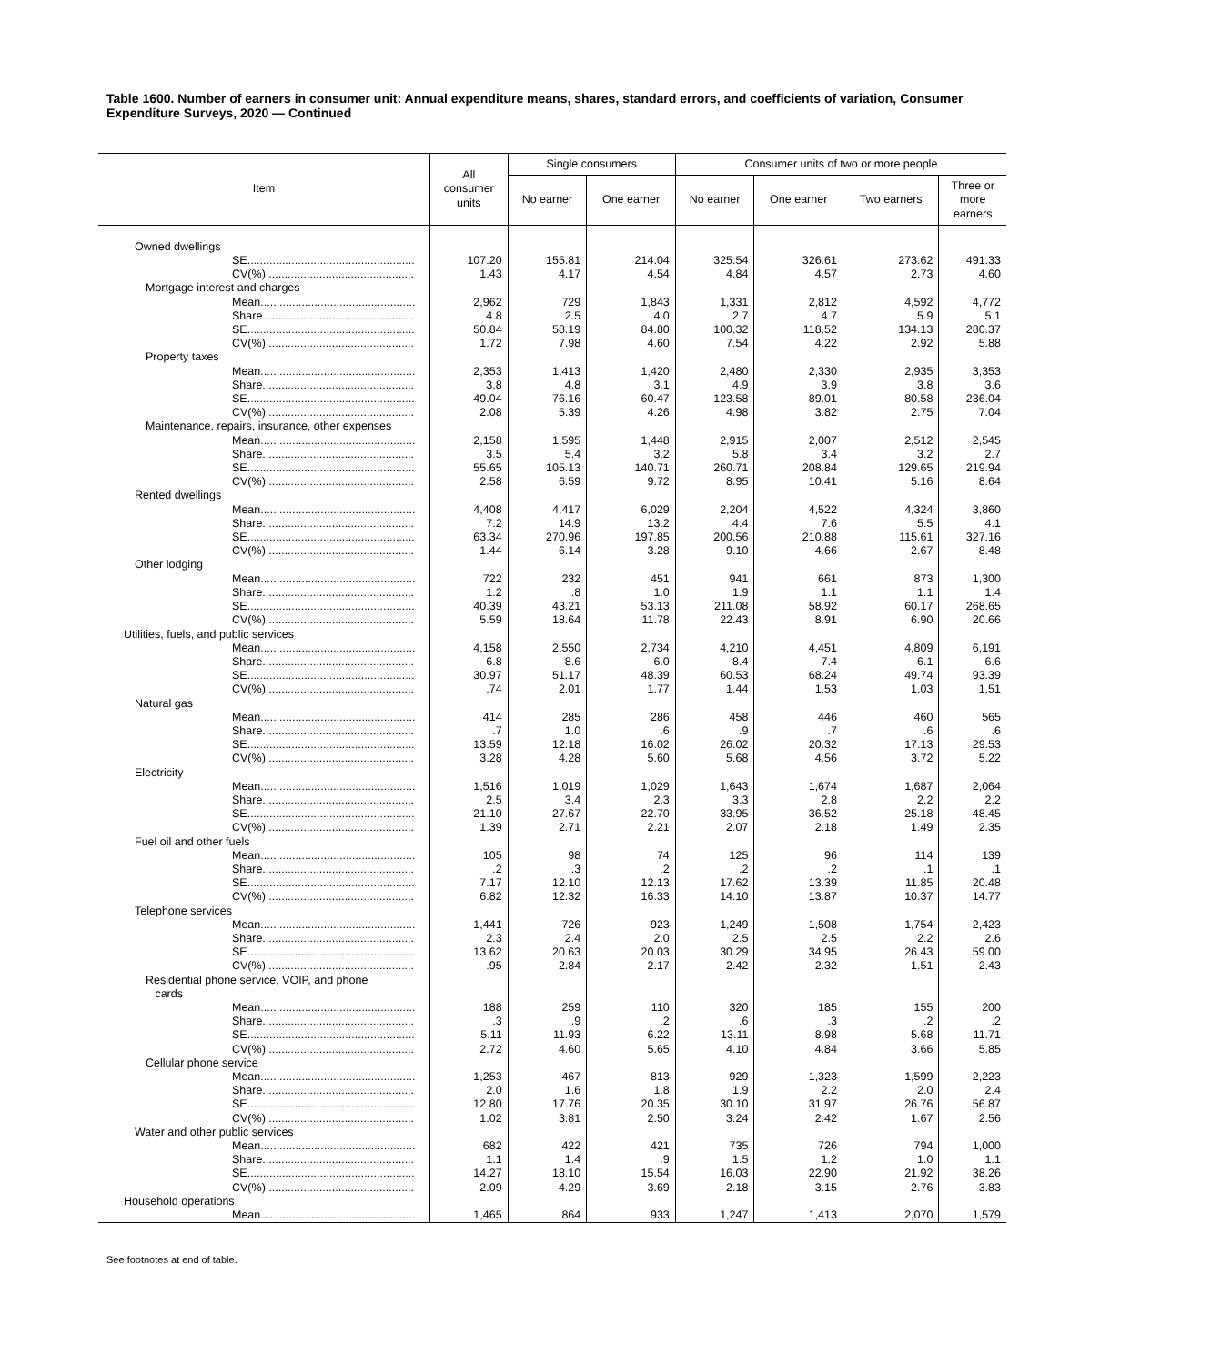Table 1600. Number of earners in consumer unit: Annual expenditure means, shares, standard errors, and coefficients of variation, Consumer Expenditure Surveys, 2020 — Continued
| Item | All consumer units | Single consumers | | Consumer units of two or more people | | | |
| --- | --- | --- | --- | --- | --- | --- | --- |
| | | No earner | One earner | No earner | One earner | Two earners | Three or more earners |
| Owned dwellings | | | | | | | |
| SE..................................................... | 107.20 | 155.81 | 214.04 | 325.54 | 326.61 | 273.62 | 491.33 |
| CV(%)............................................... | 1.43 | 4.17 | 4.54 | 4.84 | 4.57 | 2.73 | 4.60 |
| Mortgage interest and charges | | | | | | | |
| Mean................................................. | 2,962 | 729 | 1,843 | 1,331 | 2,812 | 4,592 | 4,772 |
| Share................................................ | 4.8 | 2.5 | 4.0 | 2.7 | 4.7 | 5.9 | 5.1 |
| SE..................................................... | 50.84 | 58.19 | 84.80 | 100.32 | 118.52 | 134.13 | 280.37 |
| CV(%)............................................... | 1.72 | 7.98 | 4.60 | 7.54 | 4.22 | 2.92 | 5.88 |
| Property taxes | | | | | | | |
| Mean................................................. | 2,353 | 1,413 | 1,420 | 2,480 | 2,330 | 2,935 | 3,353 |
| Share................................................ | 3.8 | 4.8 | 3.1 | 4.9 | 3.9 | 3.8 | 3.6 |
| SE..................................................... | 49.04 | 76.16 | 60.47 | 123.58 | 89.01 | 80.58 | 236.04 |
| CV(%)............................................... | 2.08 | 5.39 | 4.26 | 4.98 | 3.82 | 2.75 | 7.04 |
| Maintenance, repairs, insurance, other expenses | | | | | | | |
| Mean................................................. | 2,158 | 1,595 | 1,448 | 2,915 | 2,007 | 2,512 | 2,545 |
| Share................................................ | 3.5 | 5.4 | 3.2 | 5.8 | 3.4 | 3.2 | 2.7 |
| SE..................................................... | 55.65 | 105.13 | 140.71 | 260.71 | 208.84 | 129.65 | 219.94 |
| CV(%)............................................... | 2.58 | 6.59 | 9.72 | 8.95 | 10.41 | 5.16 | 8.64 |
| Rented dwellings | | | | | | | |
| Mean................................................. | 4,408 | 4,417 | 6,029 | 2,204 | 4,522 | 4,324 | 3,860 |
| Share................................................ | 7.2 | 14.9 | 13.2 | 4.4 | 7.6 | 5.5 | 4.1 |
| SE..................................................... | 63.34 | 270.96 | 197.85 | 200.56 | 210.88 | 115.61 | 327.16 |
| CV(%)............................................... | 1.44 | 6.14 | 3.28 | 9.10 | 4.66 | 2.67 | 8.48 |
| Other lodging | | | | | | | |
| Mean................................................. | 722 | 232 | 451 | 941 | 661 | 873 | 1,300 |
| Share................................................ | 1.2 | .8 | 1.0 | 1.9 | 1.1 | 1.1 | 1.4 |
| SE..................................................... | 40.39 | 43.21 | 53.13 | 211.08 | 58.92 | 60.17 | 268.65 |
| CV(%)............................................... | 5.59 | 18.64 | 11.78 | 22.43 | 8.91 | 6.90 | 20.66 |
| Utilities, fuels, and public services | | | | | | | |
| Mean................................................. | 4,158 | 2,550 | 2,734 | 4,210 | 4,451 | 4,809 | 6,191 |
| Share................................................ | 6.8 | 8.6 | 6.0 | 8.4 | 7.4 | 6.1 | 6.6 |
| SE..................................................... | 30.97 | 51.17 | 48.39 | 60.53 | 68.24 | 49.74 | 93.39 |
| CV(%)............................................... | .74 | 2.01 | 1.77 | 1.44 | 1.53 | 1.03 | 1.51 |
| Natural gas | | | | | | | |
| Mean................................................. | 414 | 285 | 286 | 458 | 446 | 460 | 565 |
| Share................................................ | .7 | 1.0 | .6 | .9 | .7 | .6 | .6 |
| SE..................................................... | 13.59 | 12.18 | 16.02 | 26.02 | 20.32 | 17.13 | 29.53 |
| CV(%)............................................... | 3.28 | 4.28 | 5.60 | 5.68 | 4.56 | 3.72 | 5.22 |
| Electricity | | | | | | | |
| Mean................................................. | 1,516 | 1,019 | 1,029 | 1,643 | 1,674 | 1,687 | 2,064 |
| Share................................................ | 2.5 | 3.4 | 2.3 | 3.3 | 2.8 | 2.2 | 2.2 |
| SE..................................................... | 21.10 | 27.67 | 22.70 | 33.95 | 36.52 | 25.18 | 48.45 |
| CV(%)............................................... | 1.39 | 2.71 | 2.21 | 2.07 | 2.18 | 1.49 | 2.35 |
| Fuel oil and other fuels | | | | | | | |
| Mean................................................. | 105 | 98 | 74 | 125 | 96 | 114 | 139 |
| Share................................................ | .2 | .3 | .2 | .2 | .2 | .1 | .1 |
| SE..................................................... | 7.17 | 12.10 | 12.13 | 17.62 | 13.39 | 11.85 | 20.48 |
| CV(%)............................................... | 6.82 | 12.32 | 16.33 | 14.10 | 13.87 | 10.37 | 14.77 |
| Telephone services | | | | | | | |
| Mean................................................. | 1,441 | 726 | 923 | 1,249 | 1,508 | 1,754 | 2,423 |
| Share................................................ | 2.3 | 2.4 | 2.0 | 2.5 | 2.5 | 2.2 | 2.6 |
| SE..................................................... | 13.62 | 20.63 | 20.03 | 30.29 | 34.95 | 26.43 | 59.00 |
| CV(%)............................................... | .95 | 2.84 | 2.17 | 2.42 | 2.32 | 1.51 | 2.43 |
| Residential phone service, VOIP, and phone cards | | | | | | | |
| Mean................................................. | 188 | 259 | 110 | 320 | 185 | 155 | 200 |
| Share................................................ | .3 | .9 | .2 | .6 | .3 | .2 | .2 |
| SE..................................................... | 5.11 | 11.93 | 6.22 | 13.11 | 8.98 | 5.68 | 11.71 |
| CV(%)............................................... | 2.72 | 4.60 | 5.65 | 4.10 | 4.84 | 3.66 | 5.85 |
| Cellular phone service | | | | | | | |
| Mean................................................. | 1,253 | 467 | 813 | 929 | 1,323 | 1,599 | 2,223 |
| Share................................................ | 2.0 | 1.6 | 1.8 | 1.9 | 2.2 | 2.0 | 2.4 |
| SE..................................................... | 12.80 | 17.76 | 20.35 | 30.10 | 31.97 | 26.76 | 56.87 |
| CV(%)............................................... | 1.02 | 3.81 | 2.50 | 3.24 | 2.42 | 1.67 | 2.56 |
| Water and other public services | | | | | | | |
| Mean................................................. | 682 | 422 | 421 | 735 | 726 | 794 | 1,000 |
| Share................................................ | 1.1 | 1.4 | .9 | 1.5 | 1.2 | 1.0 | 1.1 |
| SE..................................................... | 14.27 | 18.10 | 15.54 | 16.03 | 22.90 | 21.92 | 38.26 |
| CV(%)............................................... | 2.09 | 4.29 | 3.69 | 2.18 | 3.15 | 2.76 | 3.83 |
| Household operations | | | | | | | |
| Mean................................................. | 1,465 | 864 | 933 | 1,247 | 1,413 | 2,070 | 1,579 |
See footnotes at end of table.